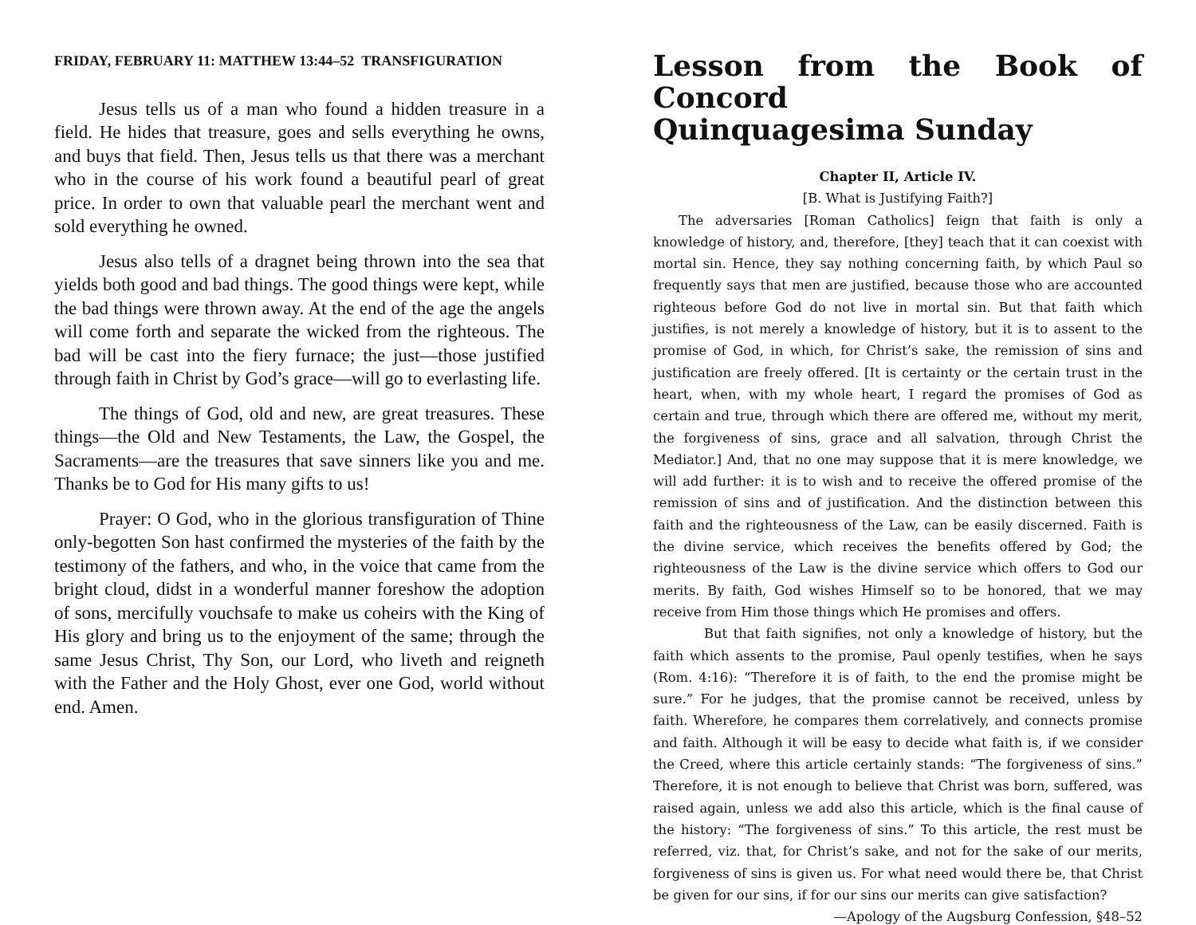FRIDAY, FEBRUARY 11: MATTHEW 13:44–52 TRANSFIGURATION
Jesus tells us of a man who found a hidden treasure in a field. He hides that treasure, goes and sells everything he owns, and buys that field. Then, Jesus tells us that there was a merchant who in the course of his work found a beautiful pearl of great price. In order to own that valuable pearl the merchant went and sold everything he owned.
Jesus also tells of a dragnet being thrown into the sea that yields both good and bad things. The good things were kept, while the bad things were thrown away. At the end of the age the angels will come forth and separate the wicked from the righteous. The bad will be cast into the fiery furnace; the just—those justified through faith in Christ by God’s grace—will go to everlasting life.
The things of God, old and new, are great treasures. These things—the Old and New Testaments, the Law, the Gospel, the Sacraments—are the treasures that save sinners like you and me. Thanks be to God for His many gifts to us!
Prayer: O God, who in the glorious transfiguration of Thine only-begotten Son hast confirmed the mysteries of the faith by the testimony of the fathers, and who, in the voice that came from the bright cloud, didst in a wonderful manner foreshow the adoption of sons, mercifully vouchsafe to make us coheirs with the King of His glory and bring us to the enjoyment of the same; through the same Jesus Christ, Thy Son, our Lord, who liveth and reigneth with the Father and the Holy Ghost, ever one God, world without end. Amen.
Lesson from the Book of Concord
Quinquagesima Sunday
Chapter II, Article IV.
[B. What is Justifying Faith?]
The adversaries [Roman Catholics] feign that faith is only a knowledge of history, and, therefore, [they] teach that it can coexist with mortal sin. Hence, they say nothing concerning faith, by which Paul so frequently says that men are justified, because those who are accounted righteous before God do not live in mortal sin. But that faith which justifies, is not merely a knowledge of history, but it is to assent to the promise of God, in which, for Christ’s sake, the remission of sins and justification are freely offered. [It is certainty or the certain trust in the heart, when, with my whole heart, I regard the promises of God as certain and true, through which there are offered me, without my merit, the forgiveness of sins, grace and all salvation, through Christ the Mediator.] And, that no one may suppose that it is mere knowledge, we will add further: it is to wish and to receive the offered promise of the remission of sins and of justification. And the distinction between this faith and the righteousness of the Law, can be easily discerned. Faith is the divine service, which receives the benefits offered by God; the righteousness of the Law is the divine service which offers to God our merits. By faith, God wishes Himself so to be honored, that we may receive from Him those things which He promises and offers.
But that faith signifies, not only a knowledge of history, but the faith which assents to the promise, Paul openly testifies, when he says (Rom. 4:16): “Therefore it is of faith, to the end the promise might be sure.” For he judges, that the promise cannot be received, unless by faith. Wherefore, he compares them correlatively, and connects promise and faith. Although it will be easy to decide what faith is, if we consider the Creed, where this article certainly stands: “The forgiveness of sins.” Therefore, it is not enough to believe that Christ was born, suffered, was raised again, unless we add also this article, which is the final cause of the history: “The forgiveness of sins.” To this article, the rest must be referred, viz. that, for Christ’s sake, and not for the sake of our merits, forgiveness of sins is given us. For what need would there be, that Christ be given for our sins, if for our sins our merits can give satisfaction?
—Apology of the Augsburg Confession, §48–52